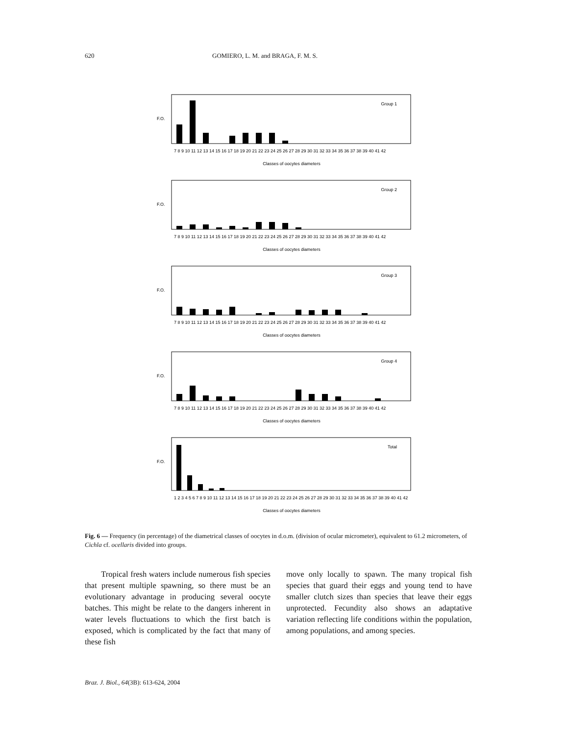620 GOMIERO, L. M. and BRAGA, F. M. S.
Group 1
F.O.
7 8 9 10 11 12 13 14 15 16 17 18 19 20 21 22 23 24 25 26 27 28 29 30 31 32 33 34 35 36 37 38 39 40 41 42
Classes of oocytes diameters
Group 2
F.O.
7 8 9 10 11 12 13 14 15 16 17 18 19 20 21 22 23 24 25 26 27 28 29 30 31 32 33 34 35 36 37 38 39 40 41 42
Classes of oocytes diameters
Group 3
F.O.
7 8 9 10 11 12 13 14 15 16 17 18 19 20 21 22 23 24 25 26 27 28 29 30 31 32 33 34 35 36 37 38 39 40 41 42
Classes of oocytes diameters
Group 4
F.O.
7 8 9 10 11 12 13 14 15 16 17 18 19 20 21 22 23 24 25 26 27 28 29 30 31 32 33 34 35 36 37 38 39 40 41 42
Classes of oocytes diameters
Total
F.O.
1 2 3 4 5 6 7 8 9 10 11 12 13 14 15 16 17 18 19 20 21 22 23 24 25 26 27 28 29 30 31 32 33 34 35 36 37 38 39 40 41 42
Classes of oocytes diameters
Fig. 6 — Frequency (in percentage) of the diametrical classes of oocytes in d.o.m. (division of ocular micrometer), equivalent to 61.2 micrometers, of Cichla cf. ocellaris divided into groups.
Tropical fresh waters include numerous fish species that present multiple spawning, so there must be an evolutionary advantage in producing several oocyte batches. This might be relate to the dangers inherent in water levels fluctuations to which the first batch is exposed, which is complicated by the fact that many of these fish
move only locally to spawn. The many tropical fish species that guard their eggs and young tend to have smaller clutch sizes than species that leave their eggs unprotected. Fecundity also shows an adaptative variation reflecting life conditions within the population, among populations, and among species.
Braz. J. Biol., 64(3B): 613-624, 2004